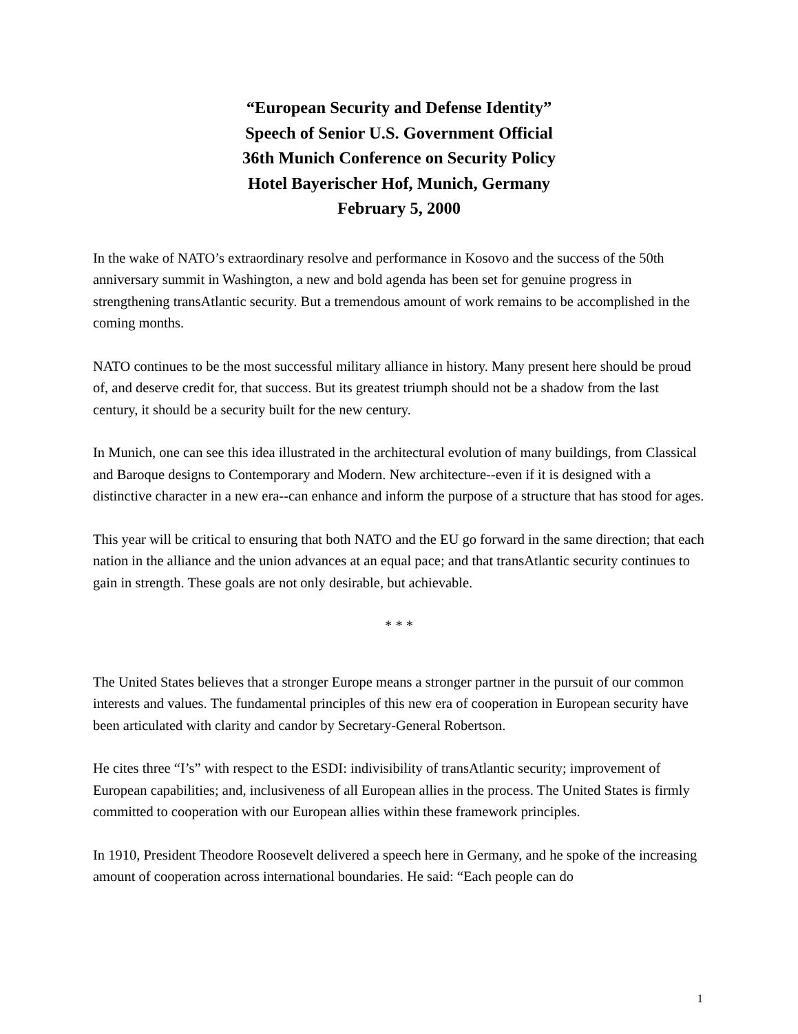“European Security and Defense Identity”
Speech of Senior U.S. Government Official
36th Munich Conference on Security Policy
Hotel Bayerischer Hof, Munich, Germany
February 5, 2000
In the wake of NATO’s extraordinary resolve and performance in Kosovo and the success of the 50th anniversary summit in Washington, a new and bold agenda has been set for genuine progress in strengthening transAtlantic security. But a tremendous amount of work remains to be accomplished in the coming months.
NATO continues to be the most successful military alliance in history. Many present here should be proud of, and deserve credit for, that success. But its greatest triumph should not be a shadow from the last century, it should be a security built for the new century.
In Munich, one can see this idea illustrated in the architectural evolution of many buildings, from Classical and Baroque designs to Contemporary and Modern. New architecture--even if it is designed with a distinctive character in a new era--can enhance and inform the purpose of a structure that has stood for ages.
This year will be critical to ensuring that both NATO and the EU go forward in the same direction; that each nation in the alliance and the union advances at an equal pace; and that transAtlantic security continues to gain in strength. These goals are not only desirable, but achievable.
* * *
The United States believes that a stronger Europe means a stronger partner in the pursuit of our common interests and values. The fundamental principles of this new era of cooperation in European security have been articulated with clarity and candor by Secretary-General Robertson.
He cites three “I’s” with respect to the ESDI: indivisibility of transAtlantic security; improvement of European capabilities; and, inclusiveness of all European allies in the process. The United States is firmly committed to cooperation with our European allies within these framework principles.
In 1910, President Theodore Roosevelt delivered a speech here in Germany, and he spoke of the increasing amount of cooperation across international boundaries. He said: “Each people can do
1